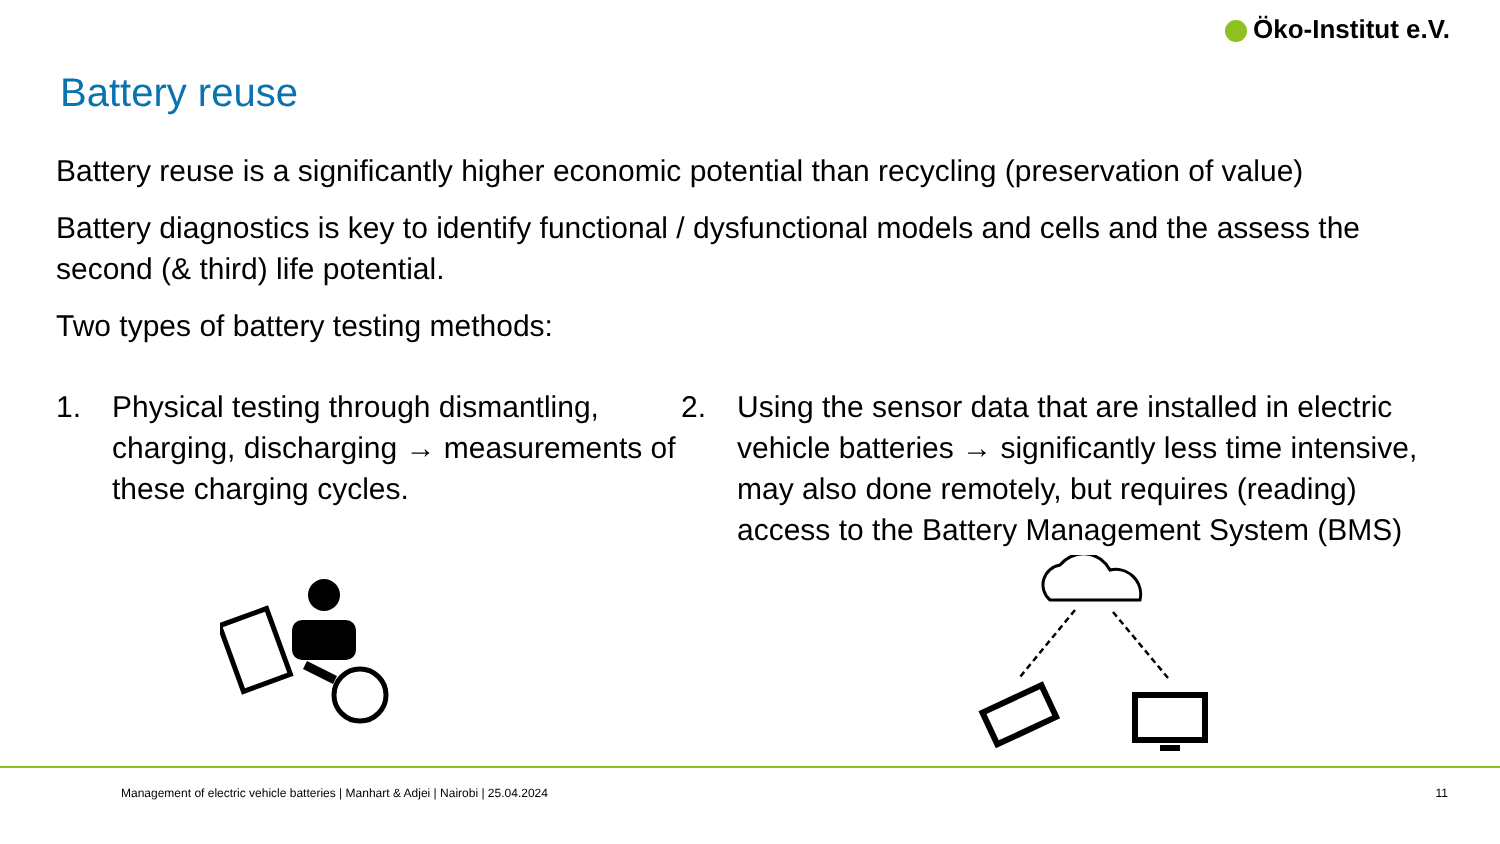Öko-Institut e.V.
Battery reuse
Battery reuse is a significantly higher economic potential than recycling (preservation of value)
Battery diagnostics is key to identify functional / dysfunctional models and cells and the assess the second (& third) life potential.
Two types of battery testing methods:
1. Physical testing through dismantling, charging, discharging → measurements of these charging cycles.
2. Using the sensor data that are installed in electric vehicle batteries → significantly less time intensive, may also done remotely, but requires (reading) access to the Battery Management System (BMS)
Management of electric vehicle batteries | Manhart & Adjei | Nairobi | 25.04.2024
11